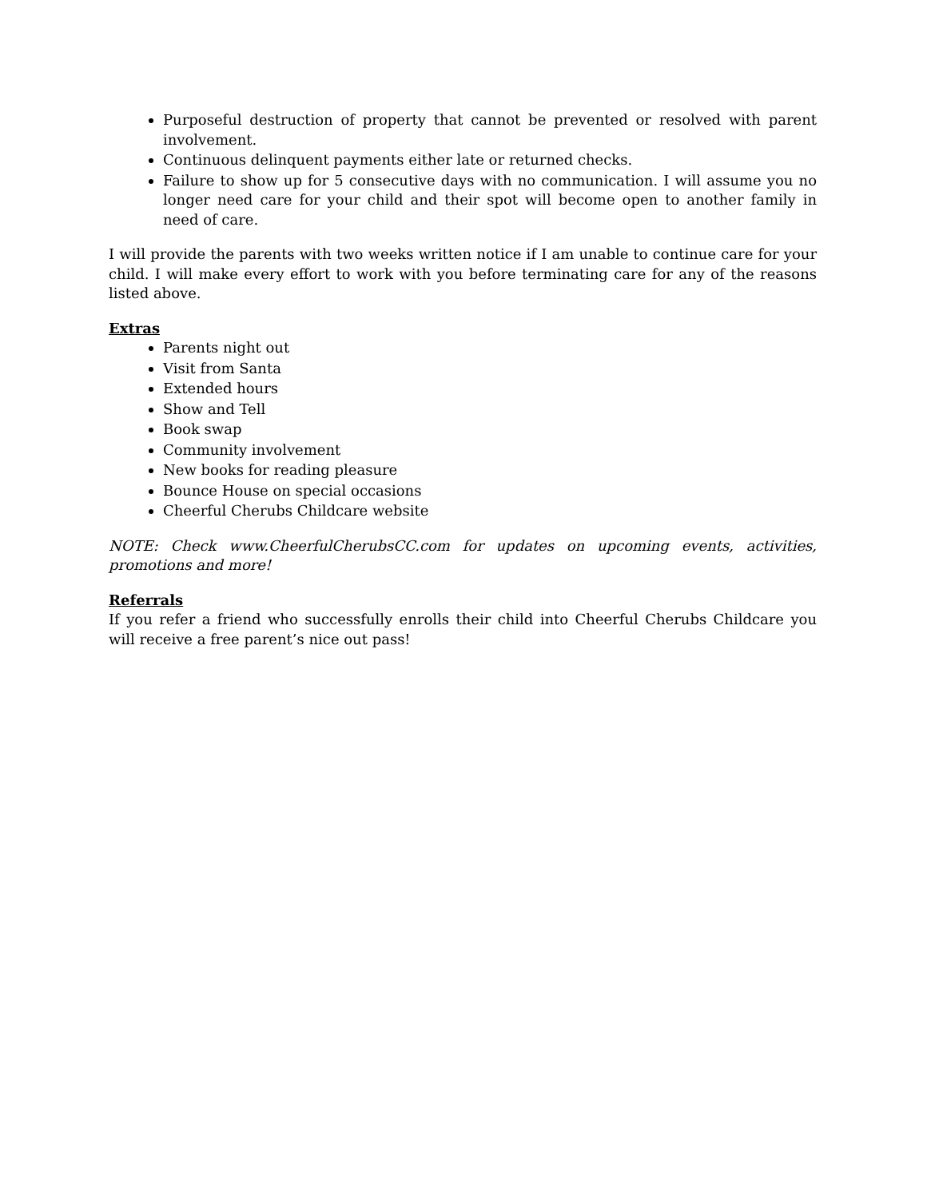Purposeful destruction of property that cannot be prevented or resolved with parent involvement.
Continuous delinquent payments either late or returned checks.
Failure to show up for 5 consecutive days with no communication. I will assume you no longer need care for your child and their spot will become open to another family in need of care.
I will provide the parents with two weeks written notice if I am unable to continue care for your child. I will make every effort to work with you before terminating care for any of the reasons listed above.
Extras
Parents night out
Visit from Santa
Extended hours
Show and Tell
Book swap
Community involvement
New books for reading pleasure
Bounce House on special occasions
Cheerful Cherubs Childcare website
NOTE: Check www.CheerfulCherubsCC.com for updates on upcoming events, activities, promotions and more!
Referrals
If you refer a friend who successfully enrolls their child into Cheerful Cherubs Childcare you will receive a free parent’s nice out pass!